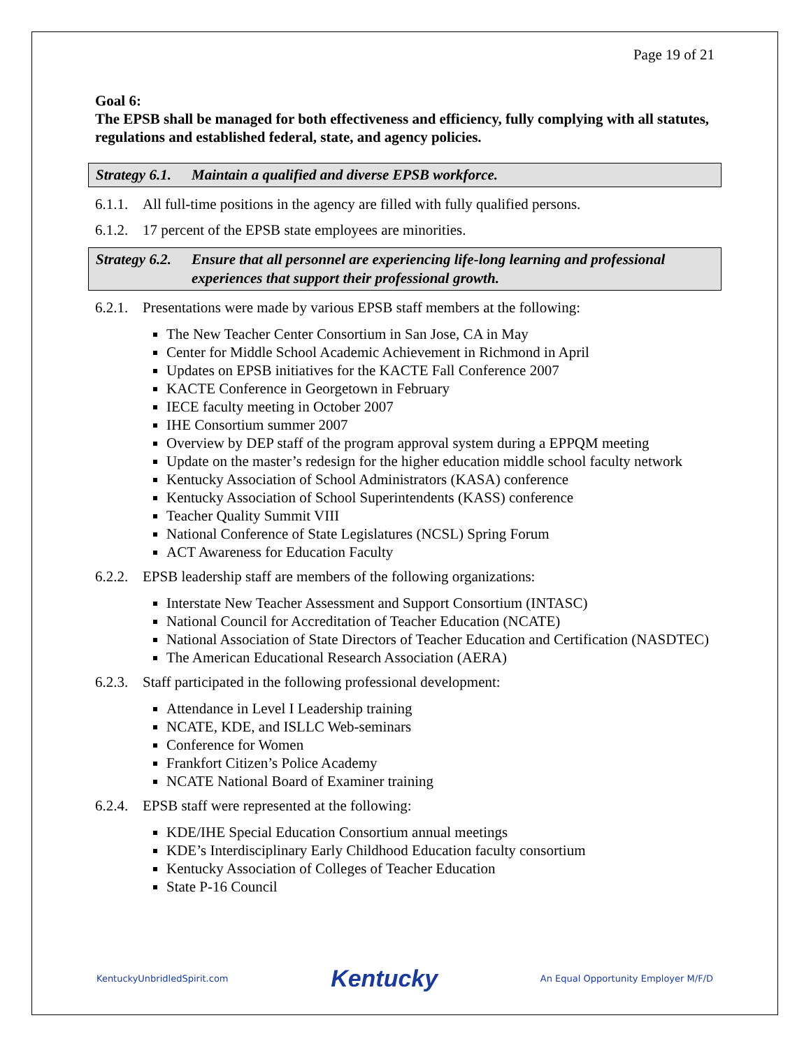Page 19 of 21
Goal 6:
The EPSB shall be managed for both effectiveness and efficiency, fully complying with all statutes, regulations and established federal, state, and agency policies.
Strategy 6.1. Maintain a qualified and diverse EPSB workforce.
6.1.1. All full-time positions in the agency are filled with fully qualified persons.
6.1.2. 17 percent of the EPSB state employees are minorities.
Strategy 6.2. Ensure that all personnel are experiencing life-long learning and professional experiences that support their professional growth.
6.2.1. Presentations were made by various EPSB staff members at the following:
The New Teacher Center Consortium in San Jose, CA in May
Center for Middle School Academic Achievement in Richmond in April
Updates on EPSB initiatives for the KACTE Fall Conference 2007
KACTE Conference in Georgetown in February
IECE faculty meeting in October 2007
IHE Consortium summer 2007
Overview by DEP staff of the program approval system during a EPPQM meeting
Update on the master’s redesign for the higher education middle school faculty network
Kentucky Association of School Administrators (KASA) conference
Kentucky Association of School Superintendents (KASS) conference
Teacher Quality Summit VIII
National Conference of State Legislatures (NCSL) Spring Forum
ACT Awareness for Education Faculty
6.2.2. EPSB leadership staff are members of the following organizations:
Interstate New Teacher Assessment and Support Consortium (INTASC)
National Council for Accreditation of Teacher Education (NCATE)
National Association of State Directors of Teacher Education and Certification (NASDTEC)
The American Educational Research Association (AERA)
6.2.3. Staff participated in the following professional development:
Attendance in Level I Leadership training
NCATE, KDE, and ISLLC Web-seminars
Conference for Women
Frankfort Citizen’s Police Academy
NCATE National Board of Examiner training
6.2.4. EPSB staff were represented at the following:
KDE/IHE Special Education Consortium annual meetings
KDE’s Interdisciplinary Early Childhood Education faculty consortium
Kentucky Association of Colleges of Teacher Education
State P-16 Council
KentuckyUnbridledSpirit.com Kentucky An Equal Opportunity Employer M/F/D